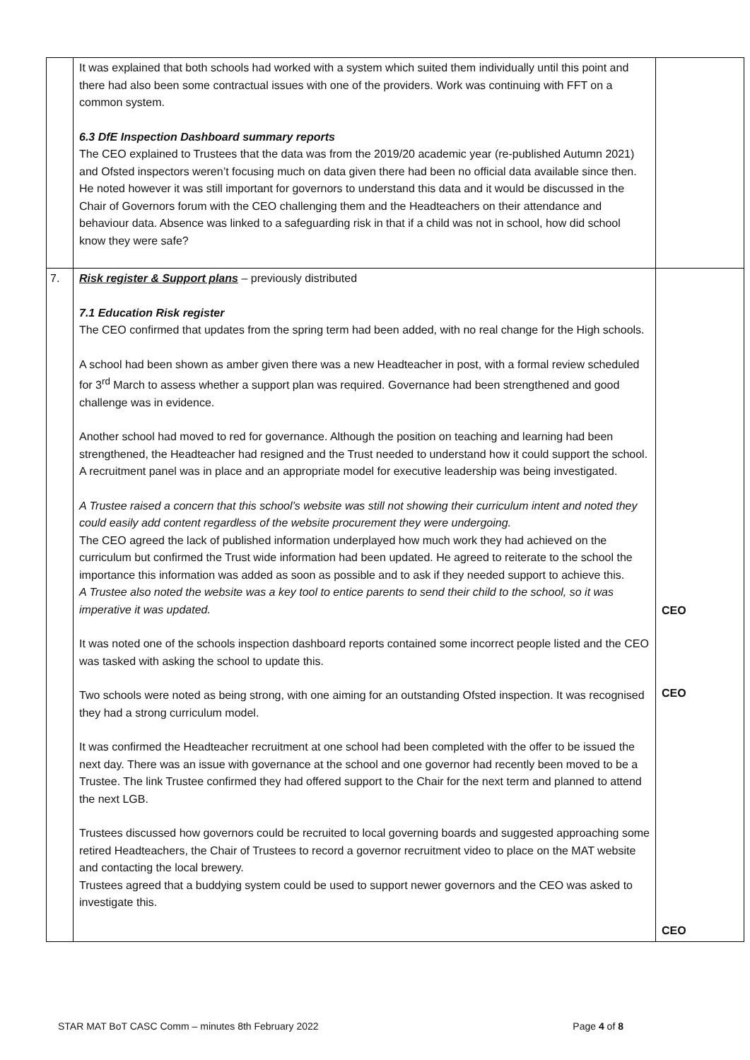| | It was explained that both schools had worked with a system which suited them individually until this point and there had also been some contractual issues with one of the providers. Work was continuing with FFT on a common system. 6.3 DfE Inspection Dashboard summary reports The CEO explained to Trustees that the data was from the 2019/20 academic year (re-published Autumn 2021) and Ofsted inspectors weren’t focusing much on data given there had been no official data available since then. He noted however it was still important for governors to understand this data and it would be discussed in the Chair of Governors forum with the CEO challenging them and the Headteachers on their attendance and behaviour data. Absence was linked to a safeguarding risk in that if a child was not in school, how did school know they were safe? | |
| 7. | Risk register & Support plans – previously distributed 7.1 Education Risk register The CEO confirmed that updates from the spring term had been added, with no real change for the High schools. A school had been shown as amber given there was a new Headteacher in post, with a formal review scheduled for 3<sup>rd</sup> March to assess whether a support plan was required. Governance had been strengthened and good challenge was in evidence. Another school had moved to red for governance. Although the position on teaching and learning had been strengthened, the Headteacher had resigned and the Trust needed to understand how it could support the school. A recruitment panel was in place and an appropriate model for executive leadership was being investigated. A Trustee raised a concern that this school’s website was still not showing their curriculum intent and noted they could easily add content regardless of the website procurement they were undergoing. The CEO agreed the lack of published information underplayed how much work they had achieved on the curriculum but confirmed the Trust wide information had been updated. He agreed to reiterate to the school the importance this information was added as soon as possible and to ask if they needed support to achieve this. A Trustee also noted the website was a key tool to entice parents to send their child to the school, so it was imperative it was updated. It was noted one of the schools inspection dashboard reports contained some incorrect people listed and the CEO was tasked with asking the school to update this. Two schools were noted as being strong, with one aiming for an outstanding Ofsted inspection. It was recognised they had a strong curriculum model. It was confirmed the Headteacher recruitment at one school had been completed with the offer to be issued the next day. There was an issue with governance at the school and one governor had recently been moved to be a Trustee. The link Trustee confirmed they had offered support to the Chair for the next term and planned to attend the next LGB. Trustees discussed how governors could be recruited to local governing boards and suggested approaching some retired Headteachers, the Chair of Trustees to record a governor recruitment video to place on the MAT website and contacting the local brewery. Trustees agreed that a buddying system could be used to support newer governors and the CEO was asked to investigate this. | CEO CEO CEO |
STAR MAT BoT CASC Comm – minutes 8th February 2022 Page 4 of 8